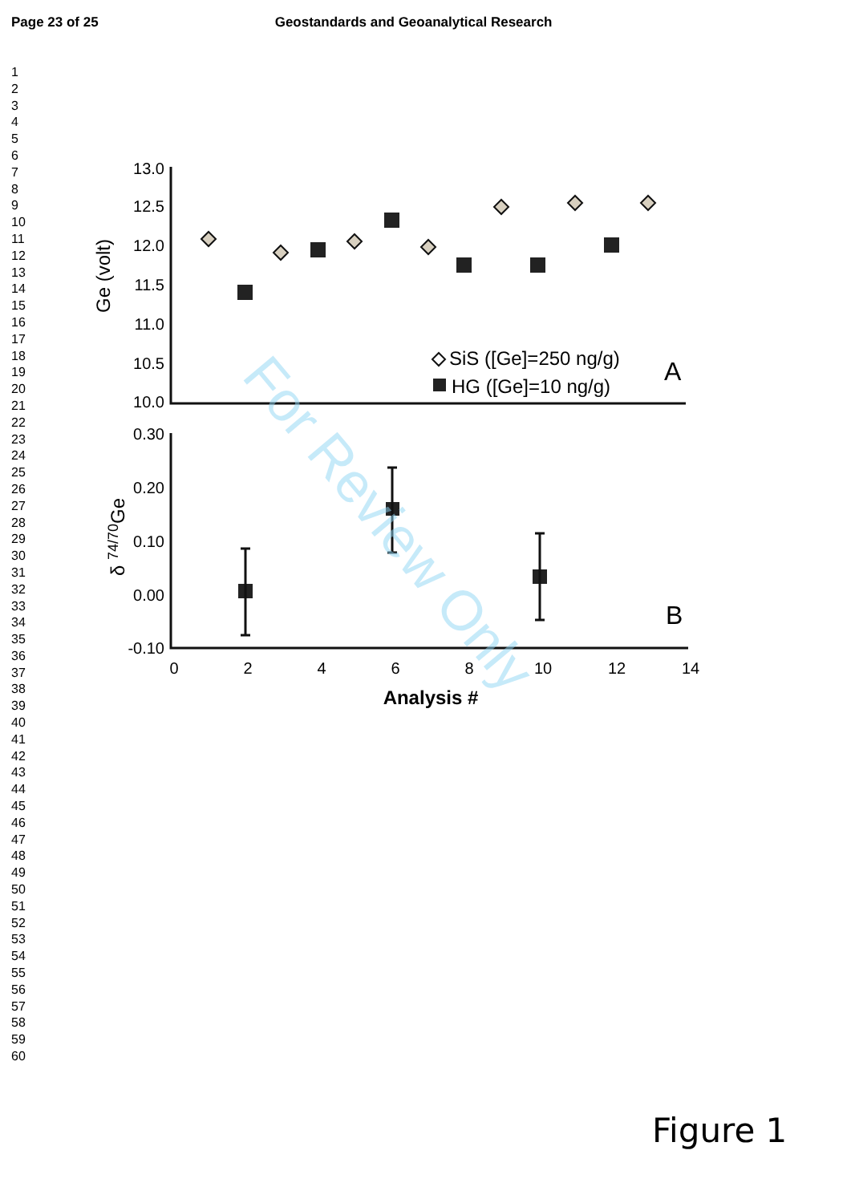Page 23 of 25 Geostandards and Geoanalytical Research
1
2
3
4
5
6
7
8
9
10
11
12
13
14
15
16
17
18
19
20
21
22
23
24
25
26
27
28
29
30
31
32
33
34
35
36
37
38
39
40
41
42
43
44
45
46
47
48
49
50
51
52
53
54
55
56
57
58
59
60
13.0
12.5
12.0
11.5
11.0
10.5
10.0
0.30
0.20
0.10
0.00
-0.10
0
2
4
6
8
10
12
14
Analysis #
Ge (volt)
δ 74/70Ge
SiS ([Ge]=250 ng/g)
HG ([Ge]=10 ng/g)
A
B
For Review Only
Figure 1